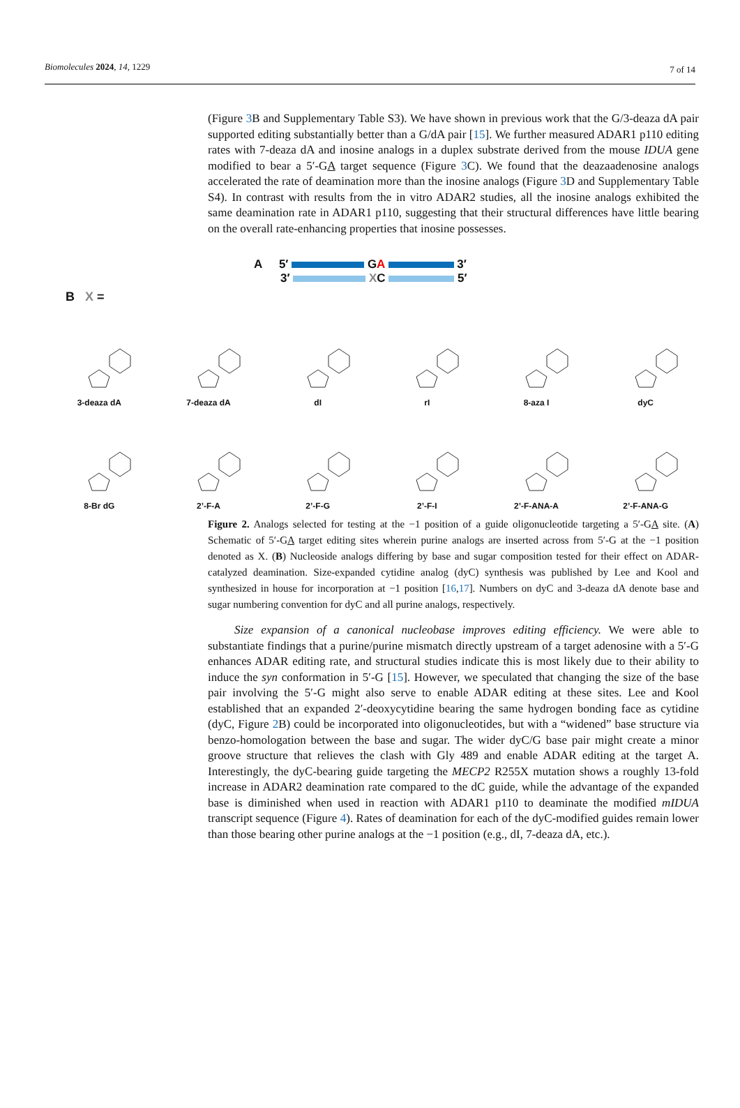Biomolecules 2024, 14, 1229 7 of 14
(Figure 3 B and Supplementary Table S3). We have shown in previous work that the G/3-deaza dA pair supported editing substantially better than a G/dA pair [15]. We further measured ADAR1 p110 editing rates with 7-deaza dA and inosine analogs in a duplex substrate derived from the mouse IDUA gene modified to bear a 5′-GA target sequence (Figure 3 C). We found that the deazaadenosine analogs accelerated the rate of deamination more than the inosine analogs (Figure 3 D and Supplementary Table S4). In contrast with results from the in vitro ADAR2 studies, all the inosine analogs exhibited the same deamination rate in ADAR1 p110, suggesting that their structural differences have little bearing on the overall rate-enhancing properties that inosine possesses.
A 5′ GA 3′
3′ XC 5′
B X =
3-deaza dA
7-deaza dA
dI
rI
8-aza I
dyC
8-Br dG
2’-F-A
2’-F-G
2’-F-I
2’-F-ANA-A
2’-F-ANA-G
Figure 2. Analogs selected for testing at the −1 position of a guide oligonucleotide targeting a 5′-GA site. (A) Schematic of 5′-GA target editing sites wherein purine analogs are inserted across from 5′-G at the −1 position denoted as X. (B) Nucleoside analogs differing by base and sugar composition tested for their effect on ADAR-catalyzed deamination. Size-expanded cytidine analog (dyC) synthesis was published by Lee and Kool and synthesized in house for incorporation at −1 position [16,17]. Numbers on dyC and 3-deaza dA denote base and sugar numbering convention for dyC and all purine analogs, respectively.
Size expansion of a canonical nucleobase improves editing efficiency. We were able to substantiate findings that a purine/purine mismatch directly upstream of a target adenosine with a 5′-G enhances ADAR editing rate, and structural studies indicate this is most likely due to their ability to induce the syn conformation in 5′-G [15]. However, we speculated that changing the size of the base pair involving the 5′-G might also serve to enable ADAR editing at these sites. Lee and Kool established that an expanded 2′-deoxycytidine bearing the same hydrogen bonding face as cytidine (dyC, Figure 2 B) could be incorporated into oligonucleotides, but with a “widened” base structure via benzo-homologation between the base and sugar. The wider dyC/G base pair might create a minor groove structure that relieves the clash with Gly 489 and enable ADAR editing at the target A. Interestingly, the dyC-bearing guide targeting the MECP2 R255X mutation shows a roughly 13-fold increase in ADAR2 deamination rate compared to the dC guide, while the advantage of the expanded base is diminished when used in reaction with ADAR1 p110 to deaminate the modified mIDUA transcript sequence (Figure 4). Rates of deamination for each of the dyC-modified guides remain lower than those bearing other purine analogs at the −1 position (e.g., dI, 7-deaza dA, etc.).